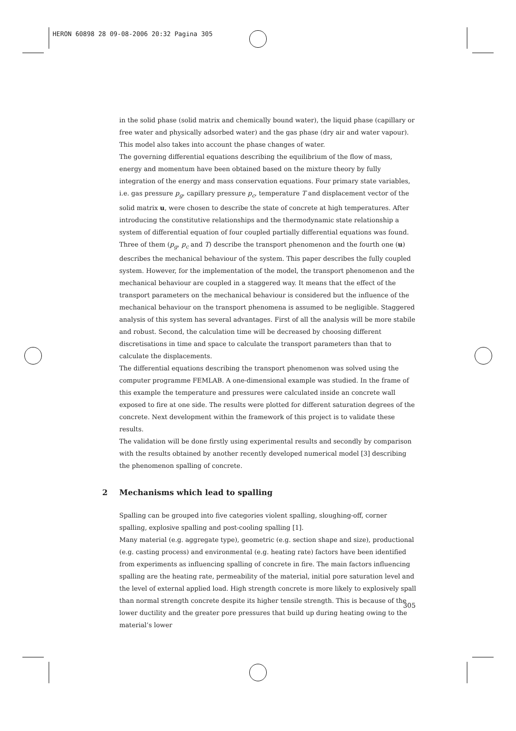HERON 60898 28 09-08-2006 20:32 Pagina 305
in the solid phase (solid matrix and chemically bound water), the liquid phase (capillary or free water and physically adsorbed water) and the gas phase (dry air and water vapour). This model also takes into account the phase changes of water.
The governing differential equations describing the equilibrium of the flow of mass, energy and momentum have been obtained based on the mixture theory by fully integration of the energy and mass conservation equations. Four primary state variables, i.e. gas pressure p<sub>g</sub>, capillary pressure p<sub>c</sub>, temperature T and displacement vector of the solid matrix u, were chosen to describe the state of concrete at high temperatures. After introducing the constitutive relationships and the thermodynamic state relationship a system of differential equation of four coupled partially differential equations was found. Three of them (p<sub>g</sub>, p<sub>c</sub> and T) describe the transport phenomenon and the fourth one (u) describes the mechanical behaviour of the system. This paper describes the fully coupled system. However, for the implementation of the model, the transport phenomenon and the mechanical behaviour are coupled in a staggered way. It means that the effect of the transport parameters on the mechanical behaviour is considered but the influence of the mechanical behaviour on the transport phenomena is assumed to be negligible. Staggered analysis of this system has several advantages. First of all the analysis will be more stabile and robust. Second, the calculation time will be decreased by choosing different discretisations in time and space to calculate the transport parameters than that to calculate the displacements.
The differential equations describing the transport phenomenon was solved using the computer programme FEMLAB. A one-dimensional example was studied. In the frame of this example the temperature and pressures were calculated inside an concrete wall exposed to fire at one side. The results were plotted for different saturation degrees of the concrete. Next development within the framework of this project is to validate these results.
The validation will be done firstly using experimental results and secondly by comparison with the results obtained by another recently developed numerical model [3] describing the phenomenon spalling of concrete.
2 Mechanisms which lead to spalling
Spalling can be grouped into five categories violent spalling, sloughing-off, corner spalling, explosive spalling and post-cooling spalling [1].
Many material (e.g. aggregate type), geometric (e.g. section shape and size), productional (e.g. casting process) and environmental (e.g. heating rate) factors have been identified from experiments as influencing spalling of concrete in fire. The main factors influencing spalling are the heating rate, permeability of the material, initial pore saturation level and the level of external applied load. High strength concrete is more likely to explosively spall than normal strength concrete despite its higher tensile strength. This is because of the lower ductility and the greater pore pressures that build up during heating owing to the material’s lower
305